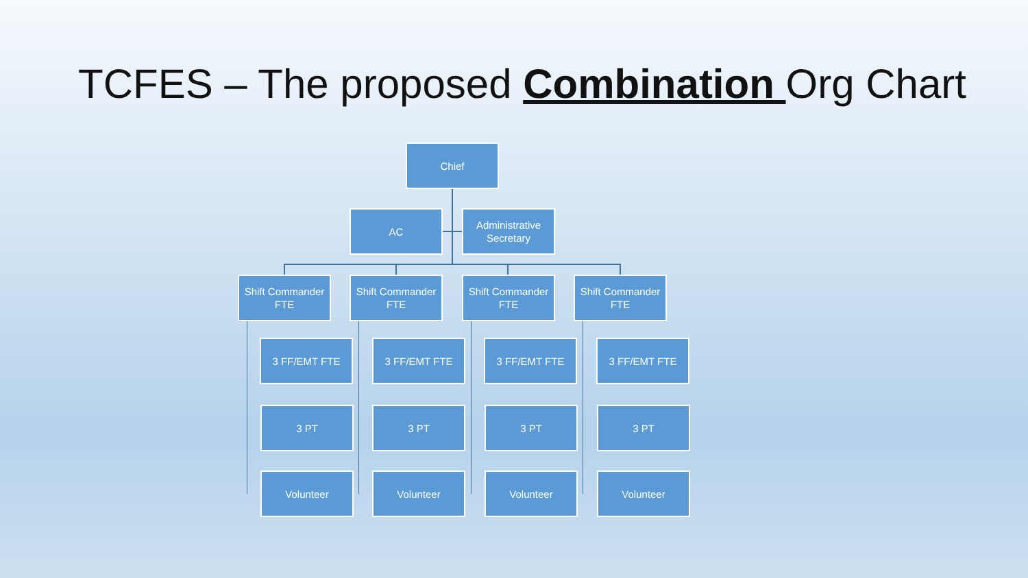TCFES – The proposed Combination Org Chart
Chief
AC
Administrative Secretary
Shift Commander FTE
Shift Commander FTE
Shift Commander FTE
Shift Commander FTE
3 FF/EMT FTE 3 FF/EMT FTE 3 FF/EMT FTE 3 FF/EMT FTE
3 PT 3 PT 3 PT 3 PT
Volunteer Volunteer Volunteer Volunteer